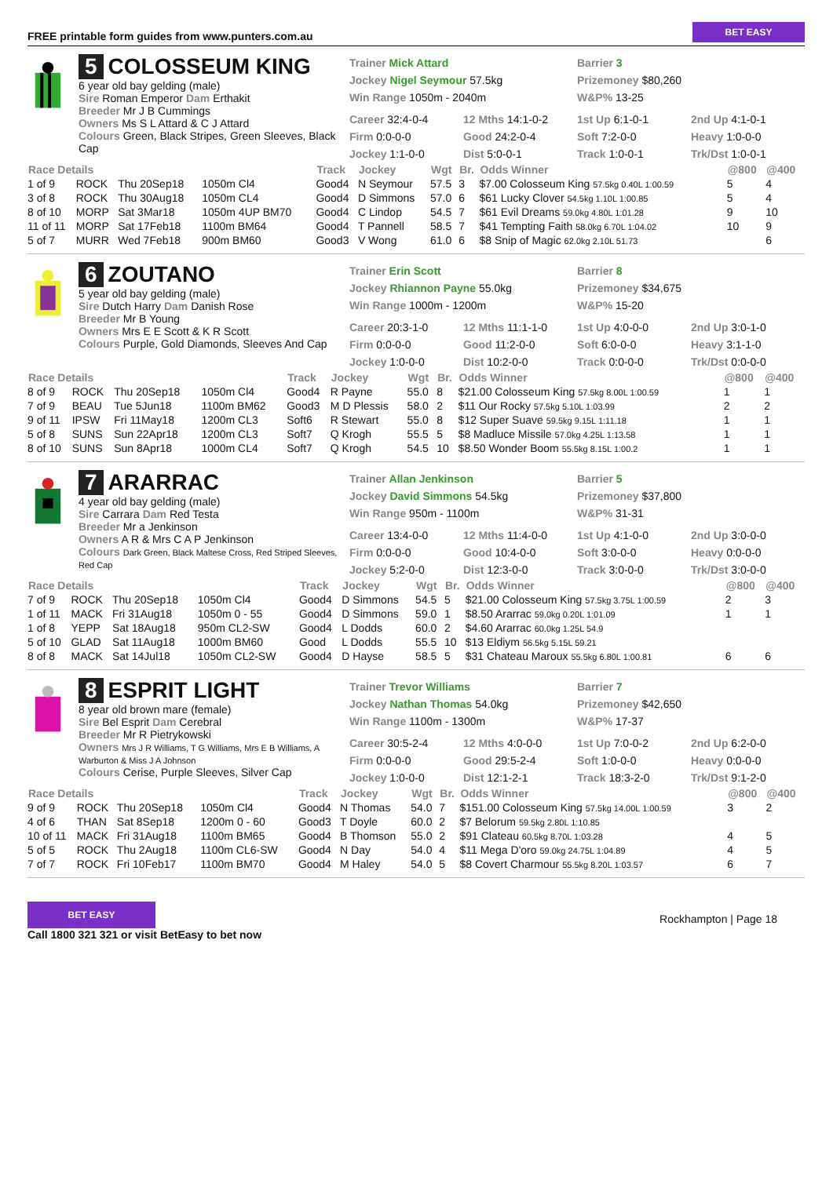FREE printable form guides from www.punters.com.au BET EASY
5 COLOSSEUM KING
6 year old bay gelding (male)
Sire Roman Emperor Dam Erthakit
Breeder Mr J B Cummings
Owners Ms S L Attard & C J Attard
Colours Green, Black Stripes, Green Sleeves, Black Cap
Trainer Mick Attard
Jockey Nigel Seymour 57.5kg
Win Range 1050m - 2040m
Barrier 3
Prizemoney $80,260
W&P% 13-25
Career 32:4-0-4 12 Mths 14:1-0-2 1st Up 6:1-0-1 2nd Up 4:1-0-1 Firm 0:0-0-0 Good 24:2-0-4 Soft 7:2-0-0 Heavy 1:0-0-0 Jockey 1:1-0-0 Dist 5:0-0-1 Track 1:0-0-1 Trk/Dst 1:0-0-1
| Race Details | | | | Track | Jockey | Wgt | Br. | Odds Winner | @800 | @400 |
| --- | --- | --- | --- | --- | --- | --- | --- | --- | --- | --- |
| 1 of 9 | ROCK | Thu 20Sep18 | 1050m Cl4 | Good4 | N Seymour | 57.5 | 3 | $7.00 Colosseum King 57.5kg 0.40L 1:00.59 | 5 | 4 |
| 3 of 8 | ROCK | Thu 30Aug18 | 1050m CL4 | Good4 | D Simmons | 57.0 | 6 | $61 Lucky Clover 54.5kg 1.10L 1:00.85 | 5 | 4 |
| 8 of 10 | MORP | Sat 3Mar18 | 1050m 4UP BM70 | Good4 | C Lindop | 54.5 | 7 | $61 Evil Dreams 59.0kg 4.80L 1:01.28 | 9 | 10 |
| 11 of 11 | MORP | Sat 17Feb18 | 1100m BM64 | Good4 | T Pannell | 58.5 | 7 | $41 Tempting Faith 58.0kg 6.70L 1:04.02 | 10 | 9 |
| 5 of 7 | MURR | Wed 7Feb18 | 900m BM60 | Good3 | V Wong | 61.0 | 6 | $8 Snip of Magic 62.0kg 2.10L 51.73 | | 6 |
6 ZOUTANO
5 year old bay gelding (male)
Sire Dutch Harry Dam Danish Rose
Breeder Mr B Young
Owners Mrs E E Scott & K R Scott
Colours Purple, Gold Diamonds, Sleeves And Cap
Trainer Erin Scott
Jockey Rhiannon Payne 55.0kg
Win Range 1000m - 1200m
Barrier 8
Prizemoney $34,675
W&P% 15-20
Career 20:3-1-0 12 Mths 11:1-1-0 1st Up 4:0-0-0 2nd Up 3:0-1-0 Firm 0:0-0-0 Good 11:2-0-0 Soft 6:0-0-0 Heavy 3:1-1-0 Jockey 1:0-0-0 Dist 10:2-0-0 Track 0:0-0-0 Trk/Dst 0:0-0-0
| Race Details | | | | Track | Jockey | Wgt | Br. | Odds Winner | @800 | @400 |
| --- | --- | --- | --- | --- | --- | --- | --- | --- | --- | --- |
| 8 of 9 | ROCK | Thu 20Sep18 | 1050m Cl4 | Good4 | R Payne | 55.0 | 8 | $21.00 Colosseum King 57.5kg 8.00L 1:00.59 | 1 | 1 |
| 7 of 9 | BEAU | Tue 5Jun18 | 1100m BM62 | Good3 | M D Plessis | 58.0 | 2 | $11 Our Rocky 57.5kg 5.10L 1:03.99 | 2 | 2 |
| 9 of 11 | IPSW | Fri 11May18 | 1200m CL3 | Soft6 | R Stewart | 55.0 | 8 | $12 Super Suave 59.5kg 9.15L 1:11.18 | 1 | 1 |
| 5 of 8 | SUNS | Sun 22Apr18 | 1200m CL3 | Soft7 | Q Krogh | 55.5 | 5 | $8 Madluce Missile 57.0kg 4.25L 1:13.58 | 1 | 1 |
| 8 of 10 | SUNS | Sun 8Apr18 | 1000m CL4 | Soft7 | Q Krogh | 54.5 | 10 | $8.50 Wonder Boom 55.5kg 8.15L 1:00.2 | 1 | 1 |
7 ARARRAC
4 year old bay gelding (male)
Sire Carrara Dam Red Testa
Breeder Mr a Jenkinson
Owners A R & Mrs C A P Jenkinson
Colours Dark Green, Black Maltese Cross, Red Striped Sleeves, Red Cap
Trainer Allan Jenkinson
Jockey David Simmons 54.5kg
Win Range 950m - 1100m
Barrier 5
Prizemoney $37,800
W&P% 31-31
Career 13:4-0-0 12 Mths 11:4-0-0 1st Up 4:1-0-0 2nd Up 3:0-0-0 Firm 0:0-0-0 Good 10:4-0-0 Soft 3:0-0-0 Heavy 0:0-0-0 Jockey 5:2-0-0 Dist 12:3-0-0 Track 3:0-0-0 Trk/Dst 3:0-0-0
| Race Details | | | | Track | Jockey | Wgt | Br. | Odds Winner | @800 | @400 |
| --- | --- | --- | --- | --- | --- | --- | --- | --- | --- | --- |
| 7 of 9 | ROCK | Thu 20Sep18 | 1050m Cl4 | Good4 | D Simmons | 54.5 | 5 | $21.00 Colosseum King 57.5kg 3.75L 1:00.59 | 2 | 3 |
| 1 of 11 | MACK | Fri 31Aug18 | 1050m 0 - 55 | Good4 | D Simmons | 59.0 | 1 | $8.50 Ararrac 59.0kg 0.20L 1:01.09 | 1 | 1 |
| 1 of 8 | YEPP | Sat 18Aug18 | 950m CL2-SW | Good4 | L Dodds | 60.0 | 2 | $4.60 Ararrac 60.0kg 1.25L 54.9 | | |
| 5 of 10 | GLAD | Sat 11Aug18 | 1000m BM60 | Good | L Dodds | 55.5 | 10 | $13 Eldiym 56.5kg 5.15L 59.21 | | |
| 8 of 8 | MACK | Sat 14Jul18 | 1050m CL2-SW | Good4 | D Hayse | 58.5 | 5 | $31 Chateau Maroux 55.5kg 6.80L 1:00.81 | 6 | 6 |
8 ESPRIT LIGHT
8 year old brown mare (female)
Sire Bel Esprit Dam Cerebral
Breeder Mr R Pietrykowski
Owners Mrs J R Williams, T G Williams, Mrs E B Williams, A Warburton & Miss J A Johnson
Colours Cerise, Purple Sleeves, Silver Cap
Trainer Trevor Williams
Jockey Nathan Thomas 54.0kg
Win Range 1100m - 1300m
Barrier 7
Prizemoney $42,650
W&P% 17-37
Career 30:5-2-4 12 Mths 4:0-0-0 1st Up 7:0-0-2 2nd Up 6:2-0-0 Firm 0:0-0-0 Good 29:5-2-4 Soft 1:0-0-0 Heavy 0:0-0-0 Jockey 1:0-0-0 Dist 12:1-2-1 Track 18:3-2-0 Trk/Dst 9:1-2-0
| Race Details | | | | Track | Jockey | Wgt | Br. | Odds Winner | @800 | @400 |
| --- | --- | --- | --- | --- | --- | --- | --- | --- | --- | --- |
| 9 of 9 | ROCK | Thu 20Sep18 | 1050m Cl4 | Good4 | N Thomas | 54.0 | 7 | $151.00 Colosseum King 57.5kg 14.00L 1:00.59 | 3 | 2 |
| 4 of 6 | THAN | Sat 8Sep18 | 1200m 0 - 60 | Good3 | T Doyle | 60.0 | 2 | $7 Belorum 59.5kg 2.80L 1:10.85 | | |
| 10 of 11 | MACK | Fri 31Aug18 | 1100m BM65 | Good4 | B Thomson | 55.0 | 2 | $91 Clateau 60.5kg 8.70L 1:03.28 | 4 | 5 |
| 5 of 5 | ROCK | Thu 2Aug18 | 1100m CL6-SW | Good4 | N Day | 54.0 | 4 | $11 Mega D'oro 59.0kg 24.75L 1:04.89 | 4 | 5 |
| 7 of 7 | ROCK | Fri 10Feb17 | 1100m BM70 | Good4 | M Haley | 54.0 | 5 | $8 Covert Charmour 55.5kg 8.20L 1:03.57 | 6 | 7 |
BET EASY
Call 1800 321 321 or visit BetEasy to bet now
Rockhampton | Page 18